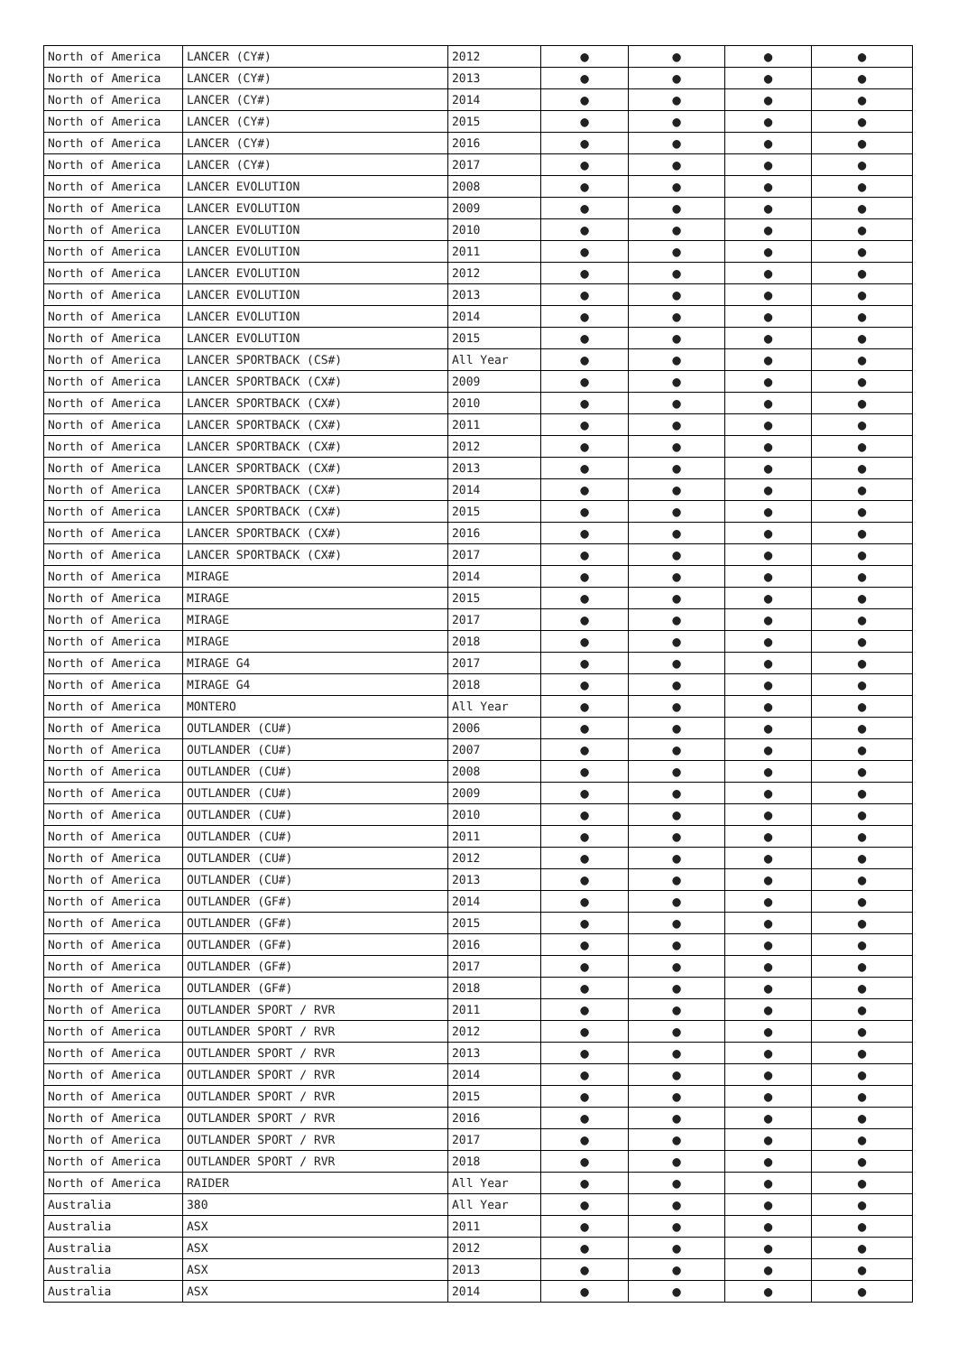| North of America | LANCER (CY#) | 2012 | ● | ● | ● | ● |
| North of America | LANCER (CY#) | 2013 | ● | ● | ● | ● |
| North of America | LANCER (CY#) | 2014 | ● | ● | ● | ● |
| North of America | LANCER (CY#) | 2015 | ● | ● | ● | ● |
| North of America | LANCER (CY#) | 2016 | ● | ● | ● | ● |
| North of America | LANCER (CY#) | 2017 | ● | ● | ● | ● |
| North of America | LANCER EVOLUTION | 2008 | ● | ● | ● | ● |
| North of America | LANCER EVOLUTION | 2009 | ● | ● | ● | ● |
| North of America | LANCER EVOLUTION | 2010 | ● | ● | ● | ● |
| North of America | LANCER EVOLUTION | 2011 | ● | ● | ● | ● |
| North of America | LANCER EVOLUTION | 2012 | ● | ● | ● | ● |
| North of America | LANCER EVOLUTION | 2013 | ● | ● | ● | ● |
| North of America | LANCER EVOLUTION | 2014 | ● | ● | ● | ● |
| North of America | LANCER EVOLUTION | 2015 | ● | ● | ● | ● |
| North of America | LANCER SPORTBACK (CS#) | All Year | ● | ● | ● | ● |
| North of America | LANCER SPORTBACK (CX#) | 2009 | ● | ● | ● | ● |
| North of America | LANCER SPORTBACK (CX#) | 2010 | ● | ● | ● | ● |
| North of America | LANCER SPORTBACK (CX#) | 2011 | ● | ● | ● | ● |
| North of America | LANCER SPORTBACK (CX#) | 2012 | ● | ● | ● | ● |
| North of America | LANCER SPORTBACK (CX#) | 2013 | ● | ● | ● | ● |
| North of America | LANCER SPORTBACK (CX#) | 2014 | ● | ● | ● | ● |
| North of America | LANCER SPORTBACK (CX#) | 2015 | ● | ● | ● | ● |
| North of America | LANCER SPORTBACK (CX#) | 2016 | ● | ● | ● | ● |
| North of America | LANCER SPORTBACK (CX#) | 2017 | ● | ● | ● | ● |
| North of America | MIRAGE | 2014 | ● | ● | ● | ● |
| North of America | MIRAGE | 2015 | ● | ● | ● | ● |
| North of America | MIRAGE | 2017 | ● | ● | ● | ● |
| North of America | MIRAGE | 2018 | ● | ● | ● | ● |
| North of America | MIRAGE G4 | 2017 | ● | ● | ● | ● |
| North of America | MIRAGE G4 | 2018 | ● | ● | ● | ● |
| North of America | MONTERO | All Year | ● | ● | ● | ● |
| North of America | OUTLANDER (CU#) | 2006 | ● | ● | ● | ● |
| North of America | OUTLANDER (CU#) | 2007 | ● | ● | ● | ● |
| North of America | OUTLANDER (CU#) | 2008 | ● | ● | ● | ● |
| North of America | OUTLANDER (CU#) | 2009 | ● | ● | ● | ● |
| North of America | OUTLANDER (CU#) | 2010 | ● | ● | ● | ● |
| North of America | OUTLANDER (CU#) | 2011 | ● | ● | ● | ● |
| North of America | OUTLANDER (CU#) | 2012 | ● | ● | ● | ● |
| North of America | OUTLANDER (CU#) | 2013 | ● | ● | ● | ● |
| North of America | OUTLANDER (GF#) | 2014 | ● | ● | ● | ● |
| North of America | OUTLANDER (GF#) | 2015 | ● | ● | ● | ● |
| North of America | OUTLANDER (GF#) | 2016 | ● | ● | ● | ● |
| North of America | OUTLANDER (GF#) | 2017 | ● | ● | ● | ● |
| North of America | OUTLANDER (GF#) | 2018 | ● | ● | ● | ● |
| North of America | OUTLANDER SPORT / RVR | 2011 | ● | ● | ● | ● |
| North of America | OUTLANDER SPORT / RVR | 2012 | ● | ● | ● | ● |
| North of America | OUTLANDER SPORT / RVR | 2013 | ● | ● | ● | ● |
| North of America | OUTLANDER SPORT / RVR | 2014 | ● | ● | ● | ● |
| North of America | OUTLANDER SPORT / RVR | 2015 | ● | ● | ● | ● |
| North of America | OUTLANDER SPORT / RVR | 2016 | ● | ● | ● | ● |
| North of America | OUTLANDER SPORT / RVR | 2017 | ● | ● | ● | ● |
| North of America | OUTLANDER SPORT / RVR | 2018 | ● | ● | ● | ● |
| North of America | RAIDER | All Year | ● | ● | ● | ● |
| Australia | 380 | All Year | ● | ● | ● | ● |
| Australia | ASX | 2011 | ● | ● | ● | ● |
| Australia | ASX | 2012 | ● | ● | ● | ● |
| Australia | ASX | 2013 | ● | ● | ● | ● |
| Australia | ASX | 2014 | ● | ● | ● | ● |